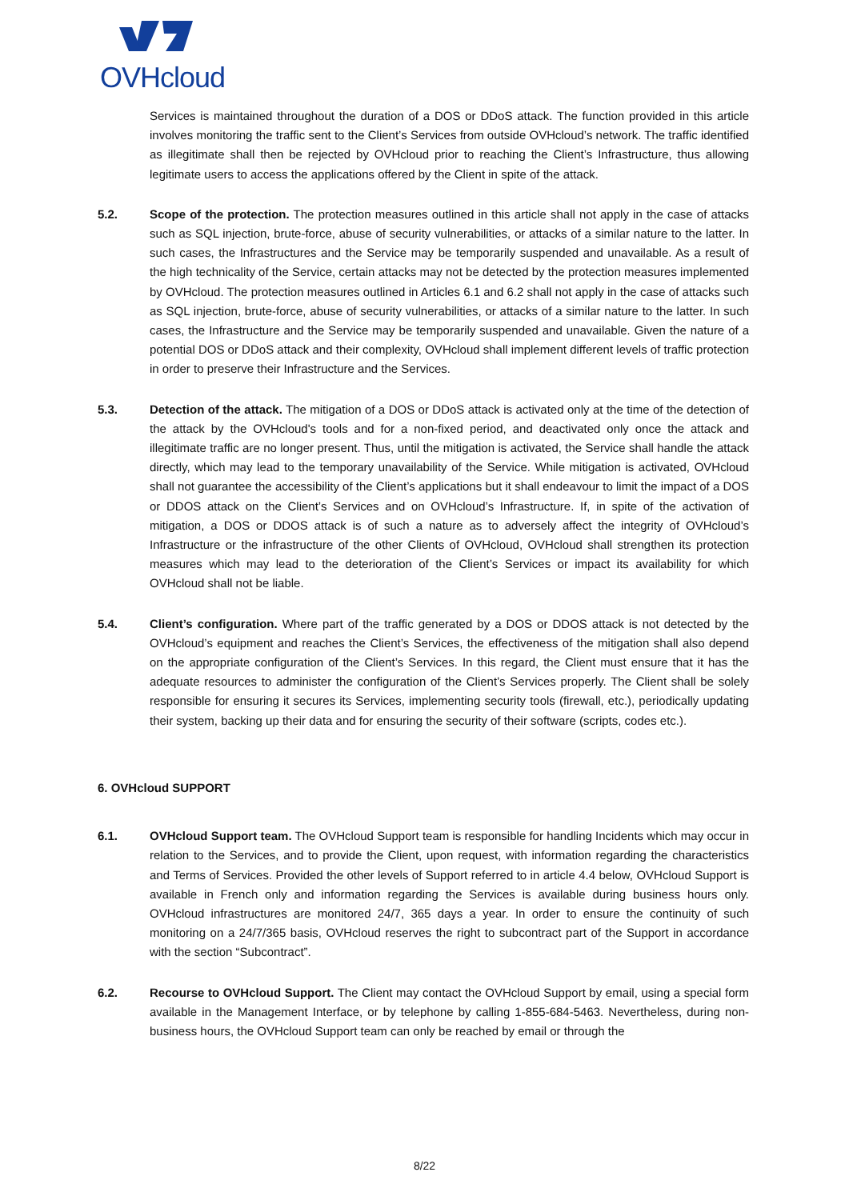OVHcloud
Services is maintained throughout the duration of a DOS or DDoS attack. The function provided in this article involves monitoring the traffic sent to the Client’s Services from outside OVHcloud’s network. The traffic identified as illegitimate shall then be rejected by OVHcloud prior to reaching the Client’s Infrastructure, thus allowing legitimate users to access the applications offered by the Client in spite of the attack.
5.2. Scope of the protection. The protection measures outlined in this article shall not apply in the case of attacks such as SQL injection, brute-force, abuse of security vulnerabilities, or attacks of a similar nature to the latter. In such cases, the Infrastructures and the Service may be temporarily suspended and unavailable. As a result of the high technicality of the Service, certain attacks may not be detected by the protection measures implemented by OVHcloud. The protection measures outlined in Articles 6.1 and 6.2 shall not apply in the case of attacks such as SQL injection, brute-force, abuse of security vulnerabilities, or attacks of a similar nature to the latter. In such cases, the Infrastructure and the Service may be temporarily suspended and unavailable. Given the nature of a potential DOS or DDoS attack and their complexity, OVHcloud shall implement different levels of traffic protection in order to preserve their Infrastructure and the Services.
5.3. Detection of the attack. The mitigation of a DOS or DDoS attack is activated only at the time of the detection of the attack by the OVHcloud's tools and for a non-fixed period, and deactivated only once the attack and illegitimate traffic are no longer present. Thus, until the mitigation is activated, the Service shall handle the attack directly, which may lead to the temporary unavailability of the Service. While mitigation is activated, OVHcloud shall not guarantee the accessibility of the Client’s applications but it shall endeavour to limit the impact of a DOS or DDOS attack on the Client’s Services and on OVHcloud’s Infrastructure. If, in spite of the activation of mitigation, a DOS or DDOS attack is of such a nature as to adversely affect the integrity of OVHcloud’s Infrastructure or the infrastructure of the other Clients of OVHcloud, OVHcloud shall strengthen its protection measures which may lead to the deterioration of the Client’s Services or impact its availability for which OVHcloud shall not be liable.
5.4. Client’s configuration. Where part of the traffic generated by a DOS or DDOS attack is not detected by the OVHcloud’s equipment and reaches the Client’s Services, the effectiveness of the mitigation shall also depend on the appropriate configuration of the Client’s Services. In this regard, the Client must ensure that it has the adequate resources to administer the configuration of the Client’s Services properly. The Client shall be solely responsible for ensuring it secures its Services, implementing security tools (firewall, etc.), periodically updating their system, backing up their data and for ensuring the security of their software (scripts, codes etc.).
6. OVHcloud SUPPORT
6.1. OVHcloud Support team. The OVHcloud Support team is responsible for handling Incidents which may occur in relation to the Services, and to provide the Client, upon request, with information regarding the characteristics and Terms of Services. Provided the other levels of Support referred to in article 4.4 below, OVHcloud Support is available in French only and information regarding the Services is available during business hours only. OVHcloud infrastructures are monitored 24/7, 365 days a year. In order to ensure the continuity of such monitoring on a 24/7/365 basis, OVHcloud reserves the right to subcontract part of the Support in accordance with the section “Subcontract”.
6.2. Recourse to OVHcloud Support. The Client may contact the OVHcloud Support by email, using a special form available in the Management Interface, or by telephone by calling 1-855-684-5463. Nevertheless, during non-business hours, the OVHcloud Support team can only be reached by email or through the
8/22